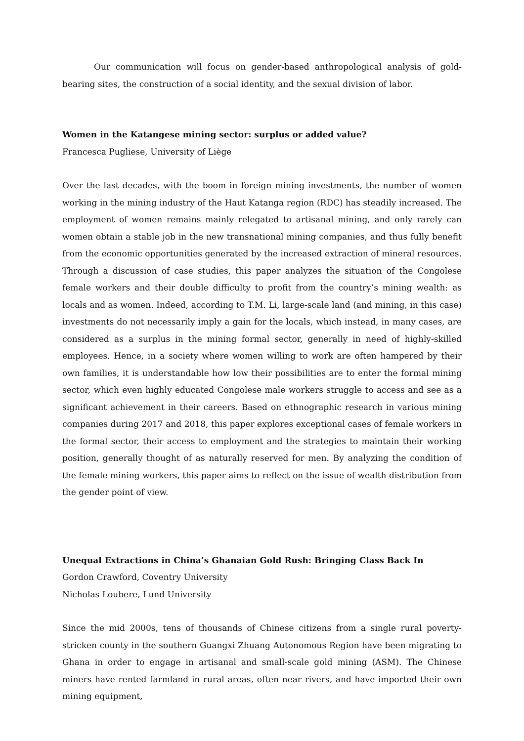Our communication will focus on gender-based anthropological analysis of gold-bearing sites, the construction of a social identity, and the sexual division of labor.
Women in the Katangese mining sector: surplus or added value?
Francesca Pugliese, University of Liège
Over the last decades, with the boom in foreign mining investments, the number of women working in the mining industry of the Haut Katanga region (RDC) has steadily increased. The employment of women remains mainly relegated to artisanal mining, and only rarely can women obtain a stable job in the new transnational mining companies, and thus fully benefit from the economic opportunities generated by the increased extraction of mineral resources. Through a discussion of case studies, this paper analyzes the situation of the Congolese female workers and their double difficulty to profit from the country’s mining wealth: as locals and as women. Indeed, according to T.M. Li, large-scale land (and mining, in this case) investments do not necessarily imply a gain for the locals, which instead, in many cases, are considered as a surplus in the mining formal sector, generally in need of highly-skilled employees. Hence, in a society where women willing to work are often hampered by their own families, it is understandable how low their possibilities are to enter the formal mining sector, which even highly educated Congolese male workers struggle to access and see as a significant achievement in their careers. Based on ethnographic research in various mining companies during 2017 and 2018, this paper explores exceptional cases of female workers in the formal sector, their access to employment and the strategies to maintain their working position, generally thought of as naturally reserved for men. By analyzing the condition of the female mining workers, this paper aims to reflect on the issue of wealth distribution from the gender point of view.
Unequal Extractions in China’s Ghanaian Gold Rush: Bringing Class Back In
Gordon Crawford, Coventry University
Nicholas Loubere, Lund University
Since the mid 2000s, tens of thousands of Chinese citizens from a single rural poverty-stricken county in the southern Guangxi Zhuang Autonomous Region have been migrating to Ghana in order to engage in artisanal and small-scale gold mining (ASM). The Chinese miners have rented farmland in rural areas, often near rivers, and have imported their own mining equipment,